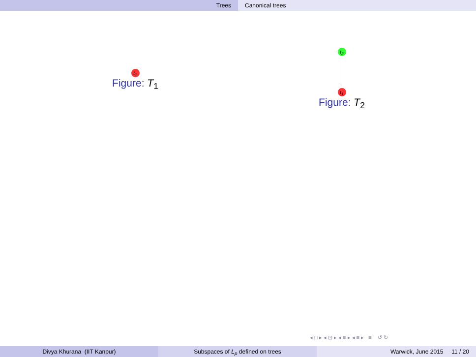Trees Canonical trees
t<sub>1</sub>
Figure: T<sub>1</sub>
t<sub>2</sub> t<sub>1</sub>
Figure: T<sub>2</sub>
◂ □ ▸ ◂ ⊡ ▸ ◂ ≡ ▸ ◂ ≡ ▸ ≡ ↺ ↻
Divya Khurana (IIT Kanpur) Subspaces of L<sub>p</sub> defined on trees Warwick, June 2015 11 / 20